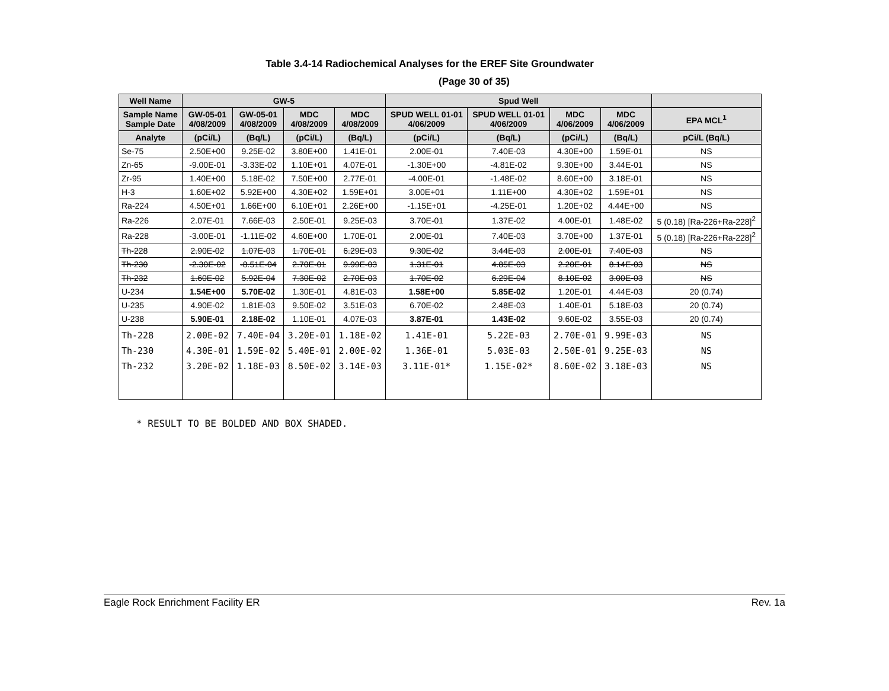Table 3.4-14 Radiochemical Analyses for the EREF Site Groundwater
(Page 30 of 35)
| Well Name | GW-5 | | | | Spud Well | | | | |
| --- | --- | --- | --- | --- | --- | --- | --- | --- | --- |
| Sample Name Sample Date | GW-05-01 4/08/2009 | GW-05-01 4/08/2009 | MDC 4/08/2009 | MDC 4/08/2009 | SPUD WELL 01-01 4/06/2009 | SPUD WELL 01-01 4/06/2009 | MDC 4/06/2009 | MDC 4/06/2009 | EPA MCL<sup>1</sup> |
| Analyte | (pCi/L) | (Bq/L) | (pCi/L) | (Bq/L) | (pCi/L) | (Bq/L) | (pCi/L) | (Bq/L) | pCi/L (Bq/L) |
| Se-75 | 2.50E+00 | 9.25E-02 | 3.80E+00 | 1.41E-01 | 2.00E-01 | 7.40E-03 | 4.30E+00 | 1.59E-01 | NS |
| Zn-65 | -9.00E-01 | -3.33E-02 | 1.10E+01 | 4.07E-01 | -1.30E+00 | -4.81E-02 | 9.30E+00 | 3.44E-01 | NS |
| Zr-95 | 1.40E+00 | 5.18E-02 | 7.50E+00 | 2.77E-01 | -4.00E-01 | -1.48E-02 | 8.60E+00 | 3.18E-01 | NS |
| H-3 | 1.60E+02 | 5.92E+00 | 4.30E+02 | 1.59E+01 | 3.00E+01 | 1.11E+00 | 4.30E+02 | 1.59E+01 | NS |
| Ra-224 | 4.50E+01 | 1.66E+00 | 6.10E+01 | 2.26E+00 | -1.15E+01 | -4.25E-01 | 1.20E+02 | 4.44E+00 | NS |
| Ra-226 | 2.07E-01 | 7.66E-03 | 2.50E-01 | 9.25E-03 | 3.70E-01 | 1.37E-02 | 4.00E-01 | 1.48E-02 | 5 (0.18) [Ra-226+Ra-228]<sup>2</sup> |
| Ra-228 | -3.00E-01 | -1.11E-02 | 4.60E+00 | 1.70E-01 | 2.00E-01 | 7.40E-03 | 3.70E+00 | 1.37E-01 | 5 (0.18) [Ra-226+Ra-228]<sup>2</sup> |
| Th-228 | 2.90E-02 | 1.07E-03 | 1.70E-01 | 6.29E-03 | 9.30E-02 | 3.44E-03 | 2.00E-01 | 7.40E-03 | NS |
| Th-230 | -2.30E-02 | -8.51E-04 | 2.70E-01 | 9.99E-03 | 1.31E-01 | 4.85E-03 | 2.20E-01 | 8.14E-03 | NS |
| Th-232 | 1.60E-02 | 5.92E-04 | 7.30E-02 | 2.70E-03 | 1.70E-02 | 6.29E-04 | 8.10E-02 | 3.00E-03 | NS |
| U-234 | 1.54E+00 | 5.70E-02 | 1.30E-01 | 4.81E-03 | 1.58E+00 | 5.85E-02 | 1.20E-01 | 4.44E-03 | 20 (0.74) |
| U-235 | 4.90E-02 | 1.81E-03 | 9.50E-02 | 3.51E-03 | 6.70E-02 | 2.48E-03 | 1.40E-01 | 5.18E-03 | 20 (0.74) |
| U-238 | 5.90E-01 | 2.18E-02 | 1.10E-01 | 4.07E-03 | 3.87E-01 | 1.43E-02 | 9.60E-02 | 3.55E-03 | 20 (0.74) |
| Th-228 Th-230 Th-232 | 2.00E-02 4.30E-01 3.20E-02 | 7.40E-04 1.59E-02 1.18E-03 | 3.20E-01 5.40E-01 8.50E-02 | 1.18E-02 2.00E-02 3.14E-03 | 1.41E-01 1.36E-01 3.11E-01* | 5.22E-03 5.03E-03 1.15E-02* | 2.70E-01 2.50E-01 8.60E-02 | 9.99E-03 9.25E-03 3.18E-03 | NS NS NS |
* RESULT TO BE BOLDED AND BOX SHADED.
Eagle Rock Enrichment Facility ER Rev. 1a